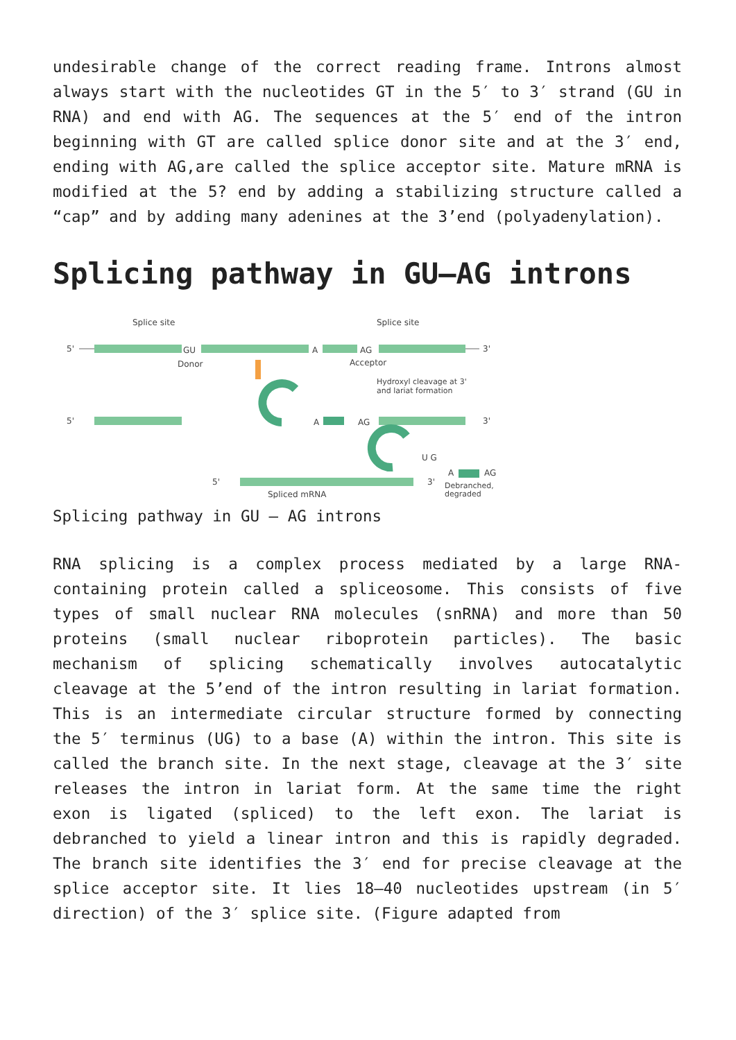undesirable change of the correct reading frame. Introns almost always start with the nucleotides GT in the 5′ to 3′ strand (GU in RNA) and end with AG. The sequences at the 5′ end of the intron beginning with GT are called splice donor site and at the 3′ end, ending with AG,are called the splice acceptor site. Mature mRNA is modified at the 5? end by adding a stabilizing structure called a “cap” and by adding many adenines at the 3’end (polyadenylation).
Splicing pathway in GU–AG introns
Splice site
Splice site
5'
GU
A
AG
3'
Donor
Acceptor
Hydroxyl cleavage at 3'
and lariat formation
5'
A
AG
3'
U G
A
AG
5'
3'
Spliced mRNA
Debranched,
degraded
Splicing pathway in GU – AG introns
RNA splicing is a complex process mediated by a large RNA-containing protein called a spliceosome. This consists of five types of small nuclear RNA molecules (snRNA) and more than 50 proteins (small nuclear riboprotein particles). The basic mechanism of splicing schematically involves autocatalytic cleavage at the 5’end of the intron resulting in lariat formation. This is an intermediate circular structure formed by connecting the 5′ terminus (UG) to a base (A) within the intron. This site is called the branch site. In the next stage, cleavage at the 3′ site releases the intron in lariat form. At the same time the right exon is ligated (spliced) to the left exon. The lariat is debranched to yield a linear intron and this is rapidly degraded. The branch site identifies the 3′ end for precise cleavage at the splice acceptor site. It lies 18–40 nucleotides upstream (in 5′ direction) of the 3′ splice site. (Figure adapted from